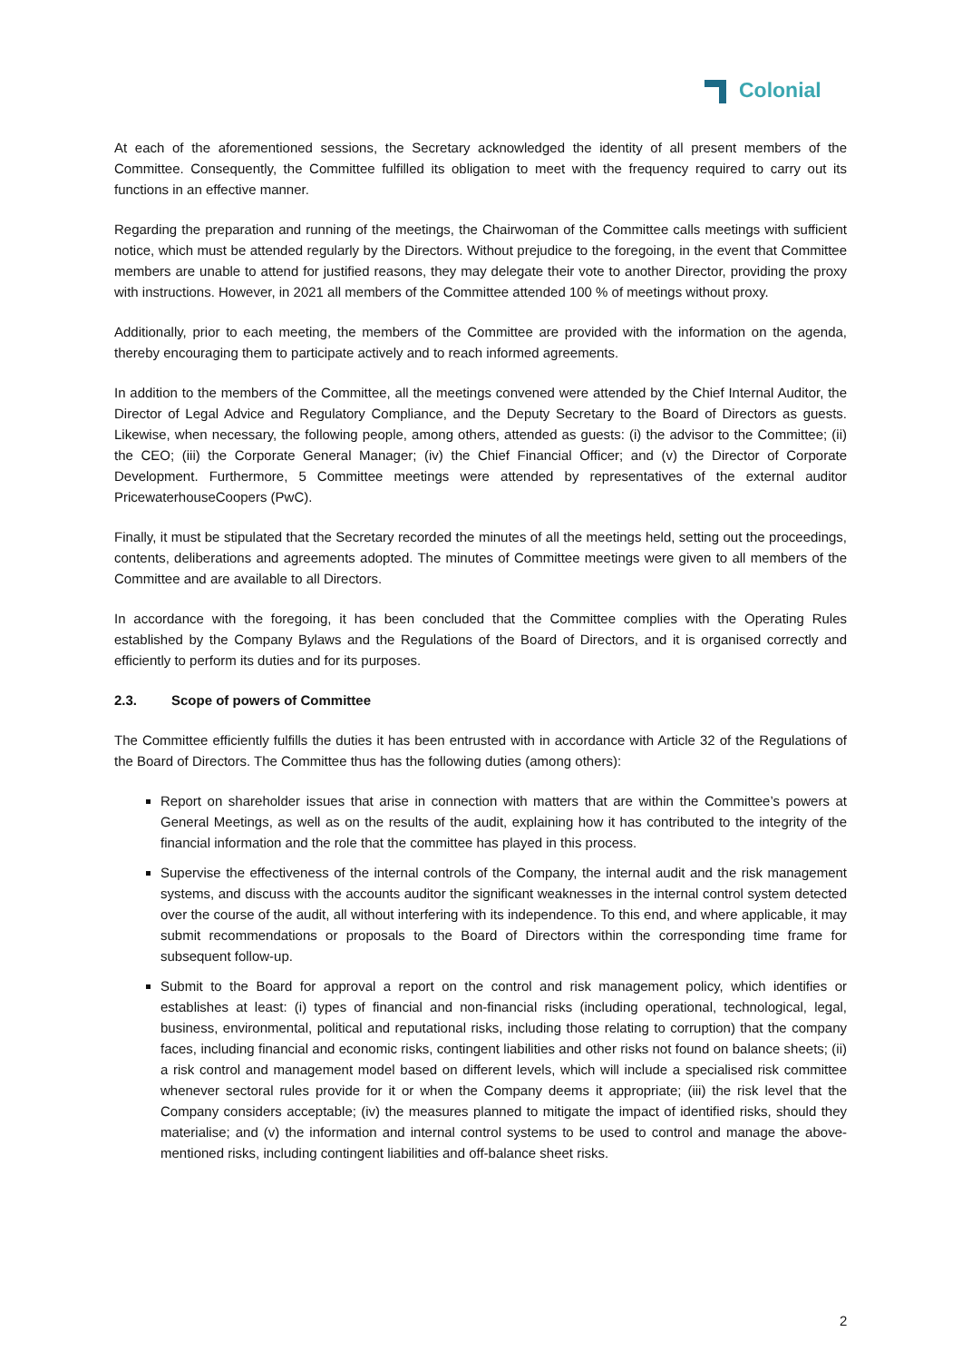Colonial
At each of the aforementioned sessions, the Secretary acknowledged the identity of all present members of the Committee. Consequently, the Committee fulfilled its obligation to meet with the frequency required to carry out its functions in an effective manner.
Regarding the preparation and running of the meetings, the Chairwoman of the Committee calls meetings with sufficient notice, which must be attended regularly by the Directors. Without prejudice to the foregoing, in the event that Committee members are unable to attend for justified reasons, they may delegate their vote to another Director, providing the proxy with instructions. However, in 2021 all members of the Committee attended 100 % of meetings without proxy.
Additionally, prior to each meeting, the members of the Committee are provided with the information on the agenda, thereby encouraging them to participate actively and to reach informed agreements.
In addition to the members of the Committee, all the meetings convened were attended by the Chief Internal Auditor, the Director of Legal Advice and Regulatory Compliance, and the Deputy Secretary to the Board of Directors as guests. Likewise, when necessary, the following people, among others, attended as guests: (i) the advisor to the Committee; (ii) the CEO; (iii) the Corporate General Manager; (iv) the Chief Financial Officer; and (v) the Director of Corporate Development. Furthermore, 5 Committee meetings were attended by representatives of the external auditor PricewaterhouseCoopers (PwC).
Finally, it must be stipulated that the Secretary recorded the minutes of all the meetings held, setting out the proceedings, contents, deliberations and agreements adopted. The minutes of Committee meetings were given to all members of the Committee and are available to all Directors.
In accordance with the foregoing, it has been concluded that the Committee complies with the Operating Rules established by the Company Bylaws and the Regulations of the Board of Directors, and it is organised correctly and efficiently to perform its duties and for its purposes.
2.3. Scope of powers of Committee
The Committee efficiently fulfills the duties it has been entrusted with in accordance with Article 32 of the Regulations of the Board of Directors. The Committee thus has the following duties (among others):
Report on shareholder issues that arise in connection with matters that are within the Committee’s powers at General Meetings, as well as on the results of the audit, explaining how it has contributed to the integrity of the financial information and the role that the committee has played in this process.
Supervise the effectiveness of the internal controls of the Company, the internal audit and the risk management systems, and discuss with the accounts auditor the significant weaknesses in the internal control system detected over the course of the audit, all without interfering with its independence. To this end, and where applicable, it may submit recommendations or proposals to the Board of Directors within the corresponding time frame for subsequent follow-up.
Submit to the Board for approval a report on the control and risk management policy, which identifies or establishes at least: (i) types of financial and non-financial risks (including operational, technological, legal, business, environmental, political and reputational risks, including those relating to corruption) that the company faces, including financial and economic risks, contingent liabilities and other risks not found on balance sheets; (ii) a risk control and management model based on different levels, which will include a specialised risk committee whenever sectoral rules provide for it or when the Company deems it appropriate; (iii) the risk level that the Company considers acceptable; (iv) the measures planned to mitigate the impact of identified risks, should they materialise; and (v) the information and internal control systems to be used to control and manage the above-mentioned risks, including contingent liabilities and off-balance sheet risks.
2